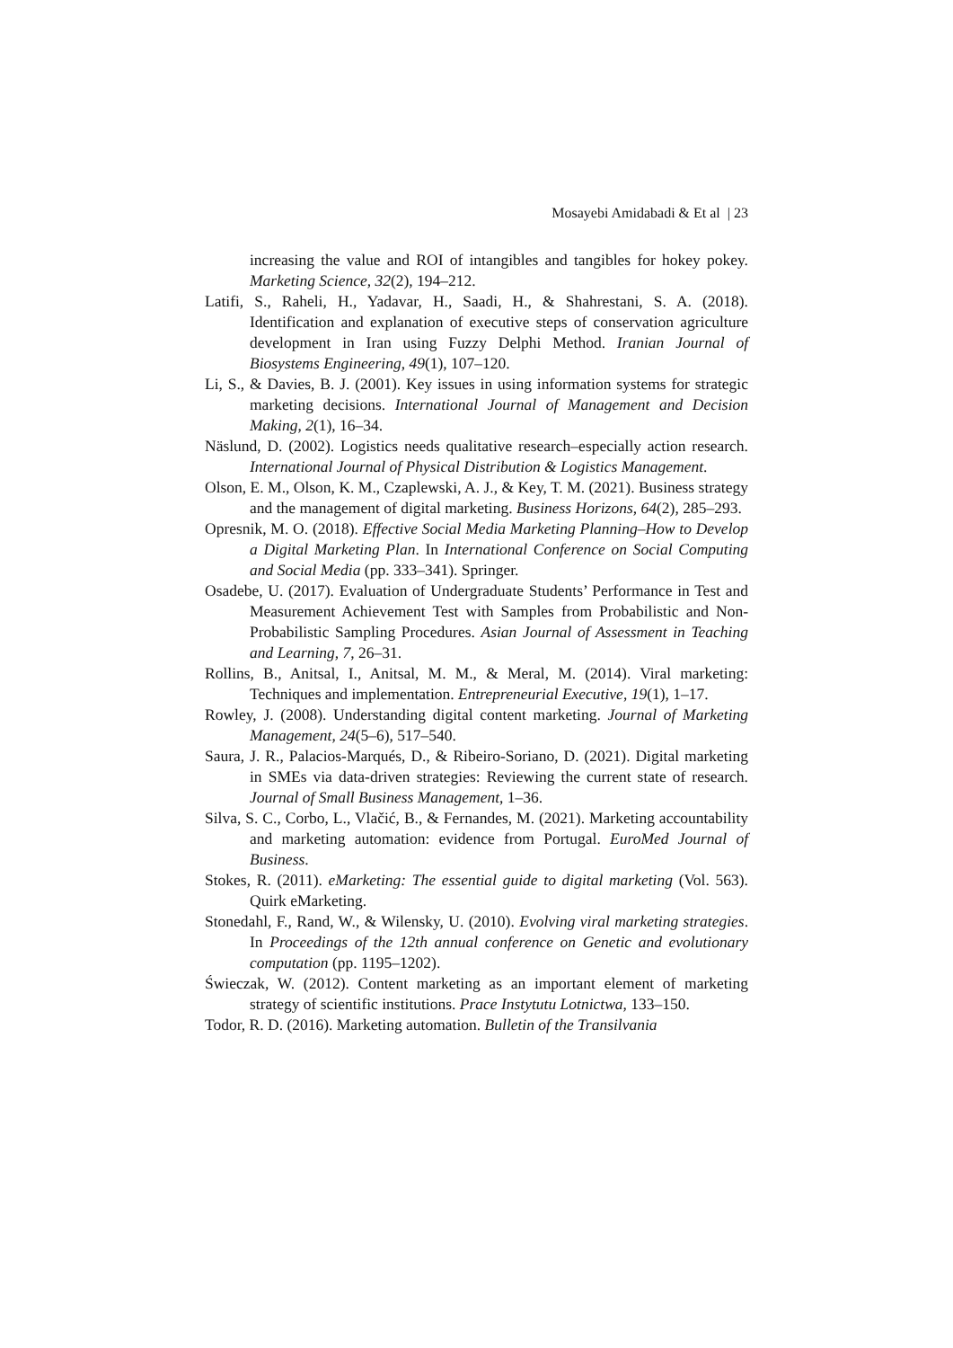Mosayebi Amidabadi & Et al | 23
increasing the value and ROI of intangibles and tangibles for hokey pokey. Marketing Science, 32(2), 194–212.
Latifi, S., Raheli, H., Yadavar, H., Saadi, H., & Shahrestani, S. A. (2018). Identification and explanation of executive steps of conservation agriculture development in Iran using Fuzzy Delphi Method. Iranian Journal of Biosystems Engineering, 49(1), 107–120.
Li, S., & Davies, B. J. (2001). Key issues in using information systems for strategic marketing decisions. International Journal of Management and Decision Making, 2(1), 16–34.
Näslund, D. (2002). Logistics needs qualitative research–especially action research. International Journal of Physical Distribution & Logistics Management.
Olson, E. M., Olson, K. M., Czaplewski, A. J., & Key, T. M. (2021). Business strategy and the management of digital marketing. Business Horizons, 64(2), 285–293.
Opresnik, M. O. (2018). Effective Social Media Marketing Planning–How to Develop a Digital Marketing Plan. In International Conference on Social Computing and Social Media (pp. 333–341). Springer.
Osadebe, U. (2017). Evaluation of Undergraduate Students’ Performance in Test and Measurement Achievement Test with Samples from Probabilistic and Non-Probabilistic Sampling Procedures. Asian Journal of Assessment in Teaching and Learning, 7, 26–31.
Rollins, B., Anitsal, I., Anitsal, M. M., & Meral, M. (2014). Viral marketing: Techniques and implementation. Entrepreneurial Executive, 19(1), 1–17.
Rowley, J. (2008). Understanding digital content marketing. Journal of Marketing Management, 24(5–6), 517–540.
Saura, J. R., Palacios-Marqués, D., & Ribeiro-Soriano, D. (2021). Digital marketing in SMEs via data-driven strategies: Reviewing the current state of research. Journal of Small Business Management, 1–36.
Silva, S. C., Corbo, L., Vlačić, B., & Fernandes, M. (2021). Marketing accountability and marketing automation: evidence from Portugal. EuroMed Journal of Business.
Stokes, R. (2011). eMarketing: The essential guide to digital marketing (Vol. 563). Quirk eMarketing.
Stonedahl, F., Rand, W., & Wilensky, U. (2010). Evolving viral marketing strategies. In Proceedings of the 12th annual conference on Genetic and evolutionary computation (pp. 1195–1202).
Świeczak, W. (2012). Content marketing as an important element of marketing strategy of scientific institutions. Prace Instytutu Lotnictwa, 133–150.
Todor, R. D. (2016). Marketing automation. Bulletin of the Transilvania